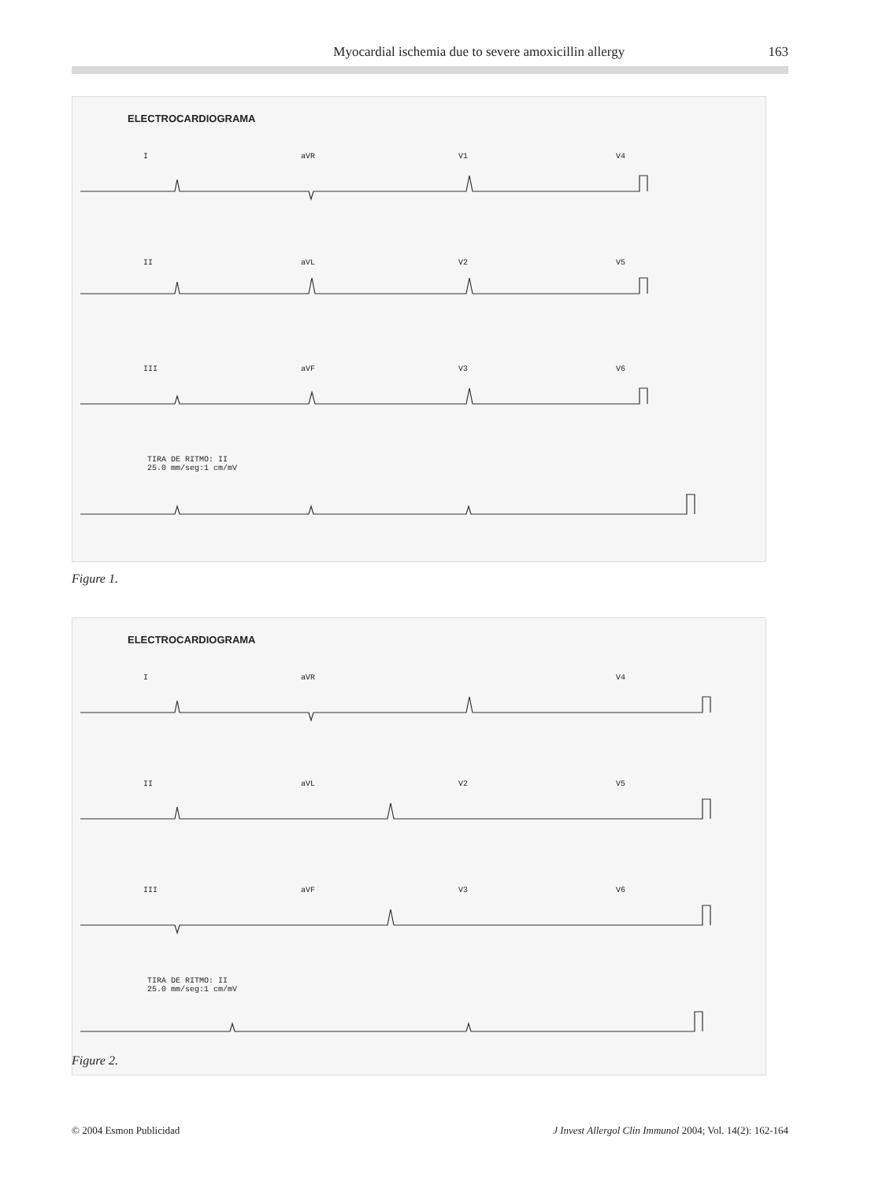Myocardial ischemia due to severe amoxicillin allergy 163
ELECTROCARDIOGRAMA
I aVR V1 V4
II aVL V2 V5
III aVF V3 V6
TIRA DE RITMO: II
25.0 mm/seg:1 cm/mV
Figure 1.
ELECTROCARDIOGRAMA
I aVR V4
II aVL V2 V5
III aVF V3 V6
TIRA DE RITMO: II
25.0 mm/seg:1 cm/mV
Figure 2.
© 2004 Esmon Publicidad J Invest Allergol Clin Immunol 2004; Vol. 14(2): 162-164